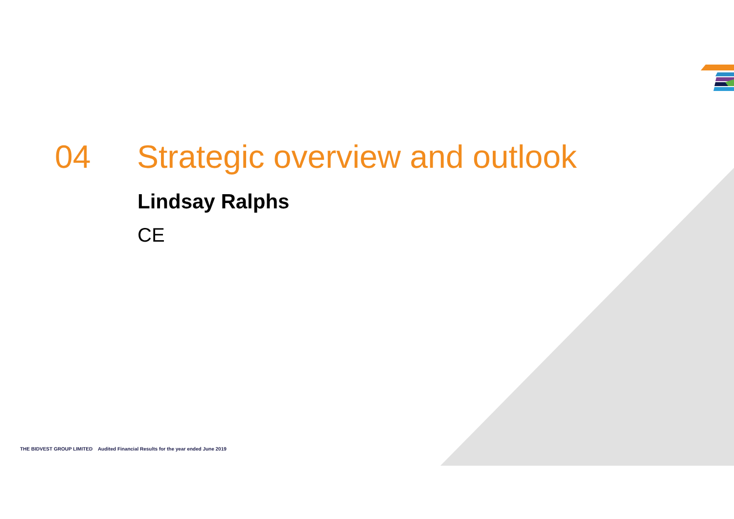04 Strategic overview and outlook
Lindsay Ralphs
CE
THE BIDVEST GROUP LIMITED Audited Financial Results for the year ended June 2019